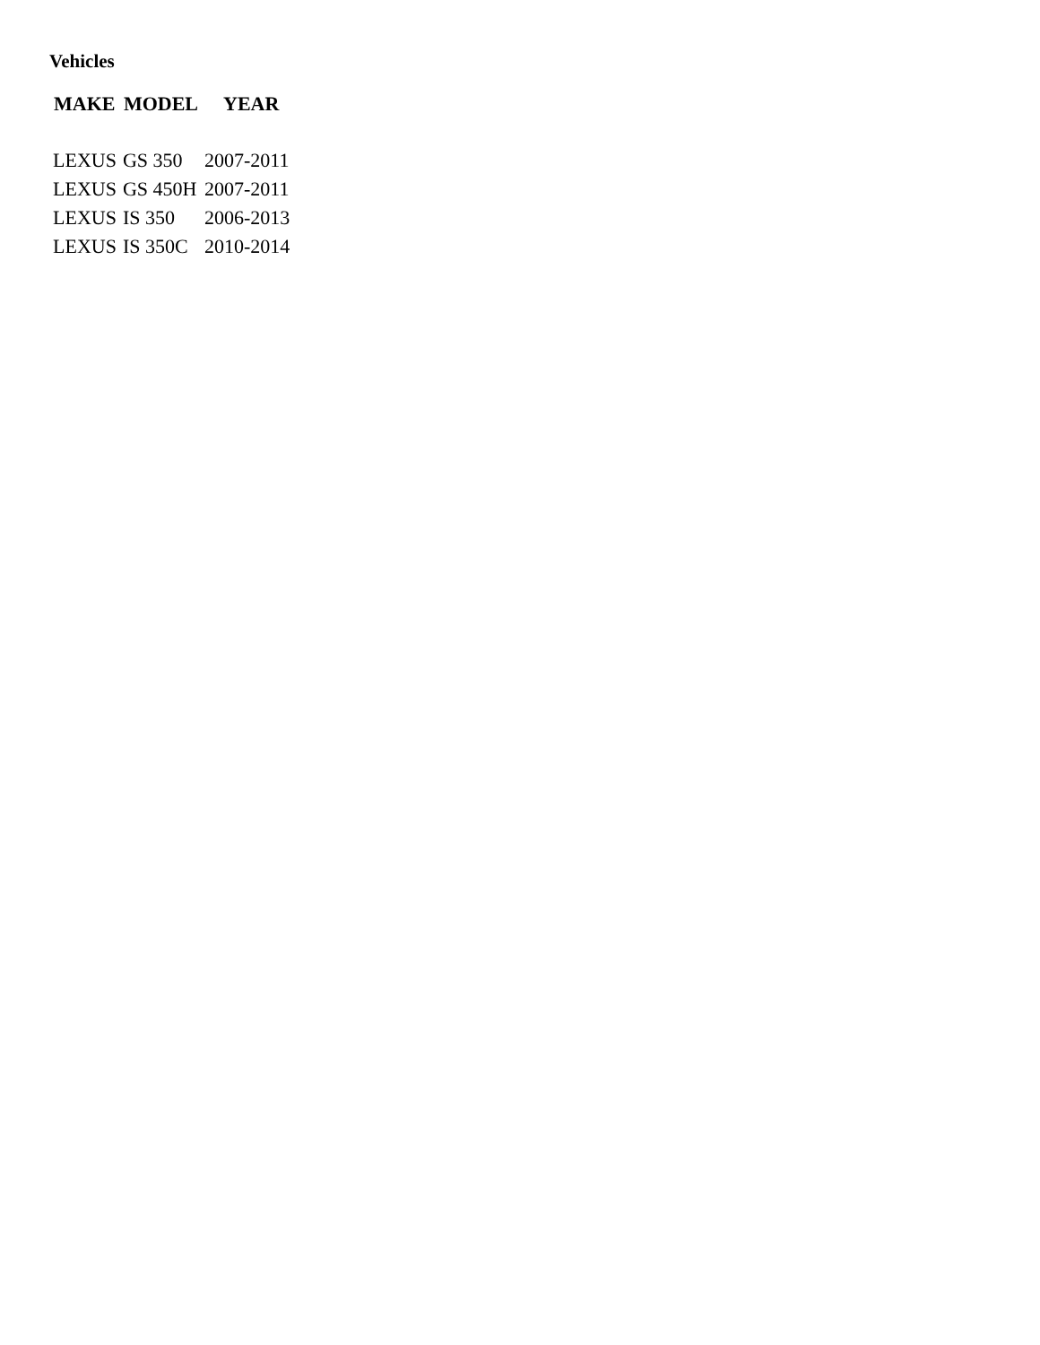Vehicles
| MAKE | MODEL | YEAR |
| --- | --- | --- |
| LEXUS | GS 350 | 2007-2011 |
| LEXUS | GS 450H | 2007-2011 |
| LEXUS | IS 350 | 2006-2013 |
| LEXUS | IS 350C | 2010-2014 |